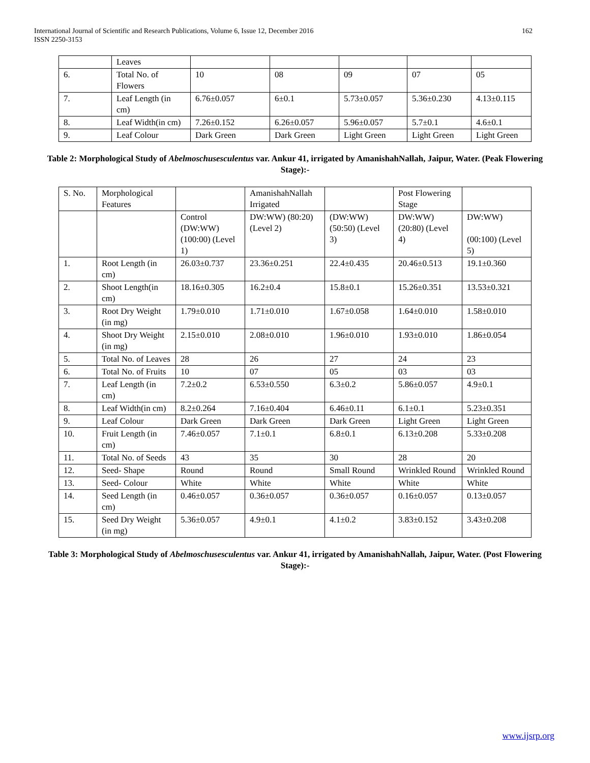International Journal of Scientific and Research Publications, Volume 6, Issue 12, December 2016
ISSN 2250-3153
162
| | Leaves | | | | | |
| 6. | Total No. of Flowers | 10 | 08 | 09 | 07 | 05 |
| 7. | Leaf Length (in cm) | 6.76±0.057 | 6±0.1 | 5.73±0.057 | 5.36±0.230 | 4.13±0.115 |
| 8. | Leaf Width(in cm) | 7.26±0.152 | 6.26±0.057 | 5.96±0.057 | 5.7±0.1 | 4.6±0.1 |
| 9. | Leaf Colour | Dark Green | Dark Green | Light Green | Light Green | Light Green |
Table 2: Morphological Study of Abelmoschusesculentus var. Ankur 41, irrigated by AmanishahNallah, Jaipur, Water. (Peak Flowering Stage):-
| S. No. | Morphological Features | | AmanishahNallah Irrigated | | Post Flowering Stage | |
| | | Control (DW:WW) (100:00) (Level 1) | DW:WW) (80:20) (Level 2) | (DW:WW) (50:50) (Level 3) | DW:WW) (20:80) (Level 4) | DW:WW) (00:100) (Level 5) |
| 1. | Root Length (in cm) | 26.03±0.737 | 23.36±0.251 | 22.4±0.435 | 20.46±0.513 | 19.1±0.360 |
| 2. | Shoot Length(in cm) | 18.16±0.305 | 16.2±0.4 | 15.8±0.1 | 15.26±0.351 | 13.53±0.321 |
| 3. | Root Dry Weight (in mg) | 1.79±0.010 | 1.71±0.010 | 1.67±0.058 | 1.64±0.010 | 1.58±0.010 |
| 4. | Shoot Dry Weight (in mg) | 2.15±0.010 | 2.08±0.010 | 1.96±0.010 | 1.93±0.010 | 1.86±0.054 |
| 5. | Total No. of Leaves | 28 | 26 | 27 | 24 | 23 |
| 6. | Total No. of Fruits | 10 | 07 | 05 | 03 | 03 |
| 7. | Leaf Length (in cm) | 7.2±0.2 | 6.53±0.550 | 6.3±0.2 | 5.86±0.057 | 4.9±0.1 |
| 8. | Leaf Width(in cm) | 8.2±0.264 | 7.16±0.404 | 6.46±0.11 | 6.1±0.1 | 5.23±0.351 |
| 9. | Leaf Colour | Dark Green | Dark Green | Dark Green | Light Green | Light Green |
| 10. | Fruit Length (in cm) | 7.46±0.057 | 7.1±0.1 | 6.8±0.1 | 6.13±0.208 | 5.33±0.208 |
| 11. | Total No. of Seeds | 43 | 35 | 30 | 28 | 20 |
| 12. | Seed- Shape | Round | Round | Small Round | Wrinkled Round | Wrinkled Round |
| 13. | Seed- Colour | White | White | White | White | White |
| 14. | Seed Length (in cm) | 0.46±0.057 | 0.36±0.057 | 0.36±0.057 | 0.16±0.057 | 0.13±0.057 |
| 15. | Seed Dry Weight (in mg) | 5.36±0.057 | 4.9±0.1 | 4.1±0.2 | 3.83±0.152 | 3.43±0.208 |
Table 3: Morphological Study of Abelmoschusesculentus var. Ankur 41, irrigated by AmanishahNallah, Jaipur, Water. (Post Flowering Stage):-
www.ijsrp.org